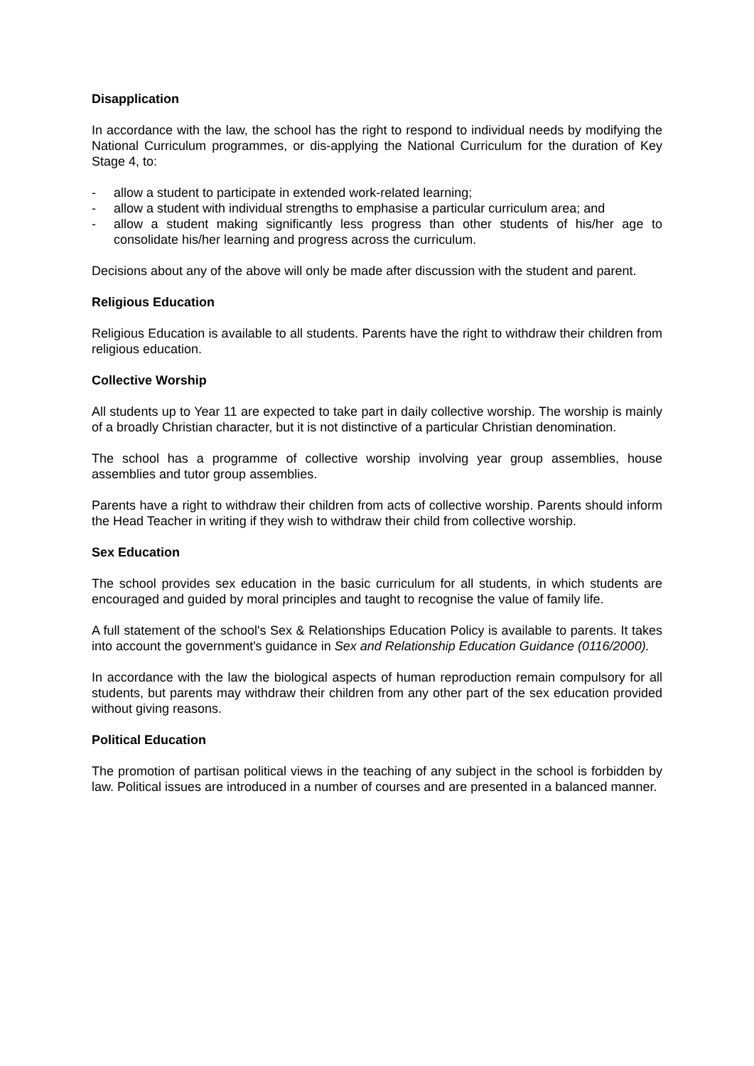Disapplication
In accordance with the law, the school has the right to respond to individual needs by modifying the National Curriculum programmes, or dis-applying the National Curriculum for the duration of Key Stage 4, to:
- allow a student to participate in extended work-related learning;
- allow a student with individual strengths to emphasise a particular curriculum area; and
- allow a student making significantly less progress than other students of his/her age to consolidate his/her learning and progress across the curriculum.
Decisions about any of the above will only be made after discussion with the student and parent.
Religious Education
Religious Education is available to all students. Parents have the right to withdraw their children from religious education.
Collective Worship
All students up to Year 11 are expected to take part in daily collective worship. The worship is mainly of a broadly Christian character, but it is not distinctive of a particular Christian denomination.
The school has a programme of collective worship involving year group assemblies, house assemblies and tutor group assemblies.
Parents have a right to withdraw their children from acts of collective worship. Parents should inform the Head Teacher in writing if they wish to withdraw their child from collective worship.
Sex Education
The school provides sex education in the basic curriculum for all students, in which students are encouraged and guided by moral principles and taught to recognise the value of family life.
A full statement of the school's Sex & Relationships Education Policy is available to parents. It takes into account the government's guidance in Sex and Relationship Education Guidance (0116/2000).
In accordance with the law the biological aspects of human reproduction remain compulsory for all students, but parents may withdraw their children from any other part of the sex education provided without giving reasons.
Political Education
The promotion of partisan political views in the teaching of any subject in the school is forbidden by law. Political issues are introduced in a number of courses and are presented in a balanced manner.